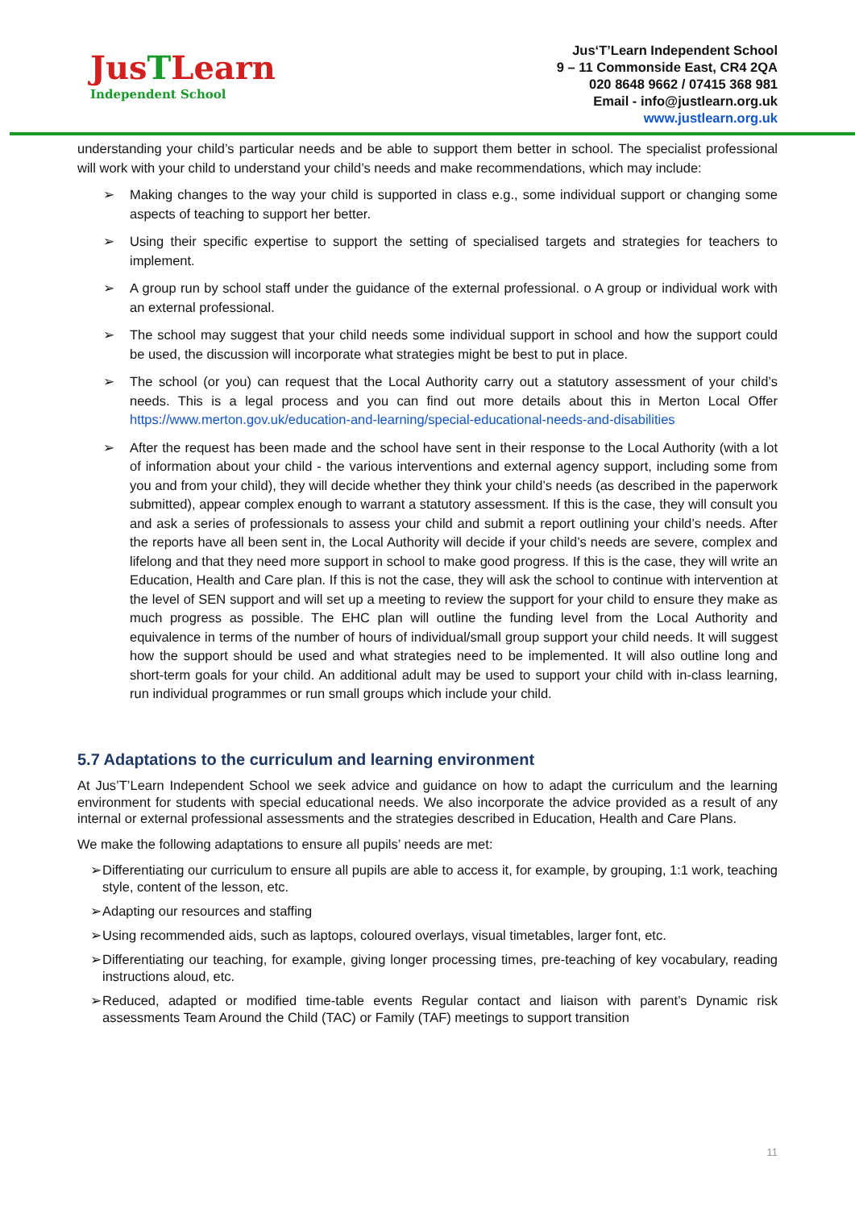JusTLearn
Independent School
Jus‘T’Learn Independent School
9 – 11 Commonside East, CR4 2QA
020 8648 9662 / 07415 368 981
Email - info@justlearn.org.uk
www.justlearn.org.uk
understanding your child’s particular needs and be able to support them better in school. The specialist professional will work with your child to understand your child’s needs and make recommendations, which may include:
➢ Making changes to the way your child is supported in class e.g., some individual support or changing some aspects of teaching to support her better.
➢ Using their specific expertise to support the setting of specialised targets and strategies for teachers to implement.
➢ A group run by school staff under the guidance of the external professional. o A group or individual work with an external professional.
➢ The school may suggest that your child needs some individual support in school and how the support could be used, the discussion will incorporate what strategies might be best to put in place.
➢ The school (or you) can request that the Local Authority carry out a statutory assessment of your child’s needs. This is a legal process and you can find out more details about this in Merton Local Offer https://www.merton.gov.uk/education-and-learning/special-educational-needs-and-disabilities
➢ After the request has been made and the school have sent in their response to the Local Authority (with a lot of information about your child - the various interventions and external agency support, including some from you and from your child), they will decide whether they think your child’s needs (as described in the paperwork submitted), appear complex enough to warrant a statutory assessment. If this is the case, they will consult you and ask a series of professionals to assess your child and submit a report outlining your child’s needs. After the reports have all been sent in, the Local Authority will decide if your child’s needs are severe, complex and lifelong and that they need more support in school to make good progress. If this is the case, they will write an Education, Health and Care plan. If this is not the case, they will ask the school to continue with intervention at the level of SEN support and will set up a meeting to review the support for your child to ensure they make as much progress as possible. The EHC plan will outline the funding level from the Local Authority and equivalence in terms of the number of hours of individual/small group support your child needs. It will suggest how the support should be used and what strategies need to be implemented. It will also outline long and short-term goals for your child. An additional adult may be used to support your child with in-class learning, run individual programmes or run small groups which include your child.
5.7 Adaptations to the curriculum and learning environment
At Jus’T’Learn Independent School we seek advice and guidance on how to adapt the curriculum and the learning environment for students with special educational needs. We also incorporate the advice provided as a result of any internal or external professional assessments and the strategies described in Education, Health and Care Plans.
We make the following adaptations to ensure all pupils’ needs are met:
➢ Differentiating our curriculum to ensure all pupils are able to access it, for example, by grouping, 1:1 work, teaching style, content of the lesson, etc.
➢ Adapting our resources and staffing
➢ Using recommended aids, such as laptops, coloured overlays, visual timetables, larger font, etc.
➢ Differentiating our teaching, for example, giving longer processing times, pre-teaching of key vocabulary, reading instructions aloud, etc.
➢ Reduced, adapted or modified time-table events Regular contact and liaison with parent’s Dynamic risk assessments Team Around the Child (TAC) or Family (TAF) meetings to support transition
11